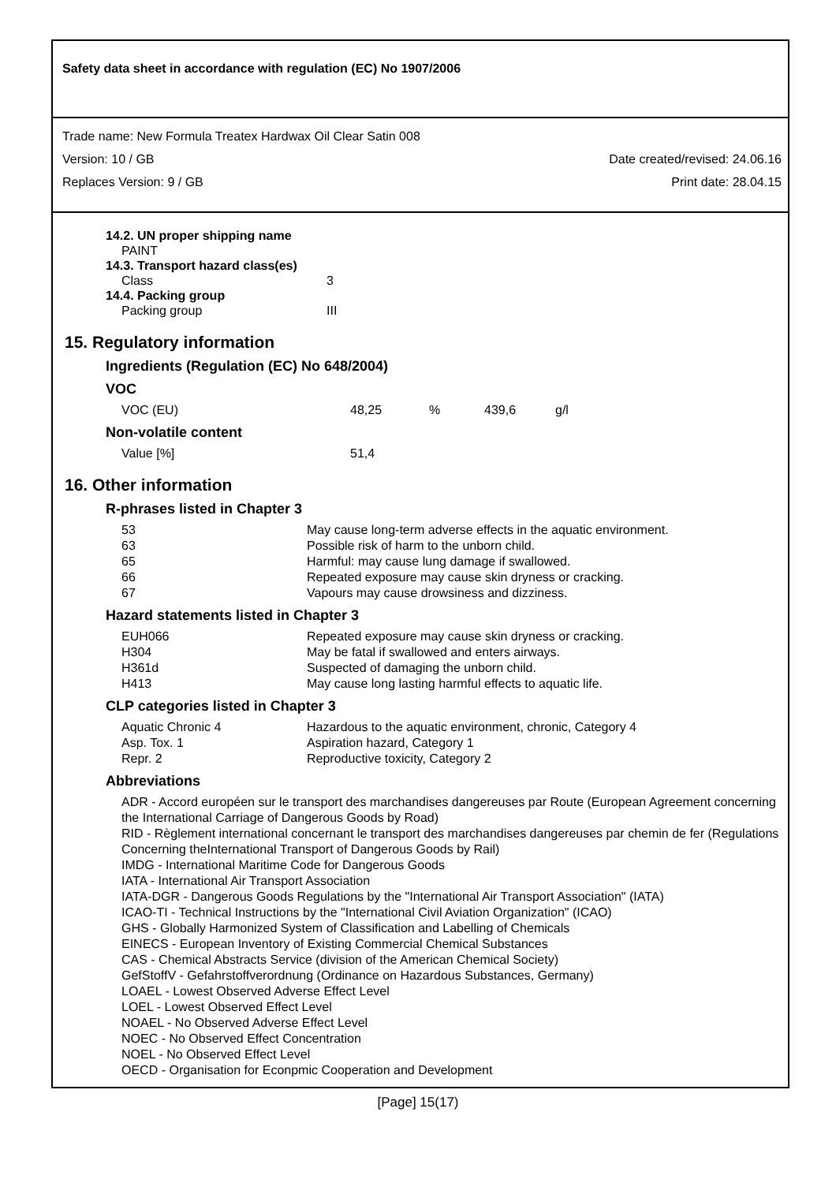Safety data sheet in accordance with regulation (EC) No 1907/2006
Trade name: New Formula Treatex Hardwax Oil Clear Satin 008
Version: 10 / GB Date created/revised: 24.06.16
Replaces Version: 9 / GB Print date: 28.04.15
14.2. UN proper shipping name
PAINT
14.3. Transport hazard class(es)
| Class | 3 |
14.4. Packing group
| Packing group | III |
15. Regulatory information
Ingredients (Regulation (EC) No 648/2004)
VOC
| VOC (EU) | 48,25 | % | 439,6 | g/l |
Non-volatile content
| Value [%] | 51,4 |
16. Other information
R-phrases listed in Chapter 3
| 53 | May cause long-term adverse effects in the aquatic environment. |
| 63 | Possible risk of harm to the unborn child. |
| 65 | Harmful: may cause lung damage if swallowed. |
| 66 | Repeated exposure may cause skin dryness or cracking. |
| 67 | Vapours may cause drowsiness and dizziness. |
Hazard statements listed in Chapter 3
| EUH066 | Repeated exposure may cause skin dryness or cracking. |
| H304 | May be fatal if swallowed and enters airways. |
| H361d | Suspected of damaging the unborn child. |
| H413 | May cause long lasting harmful effects to aquatic life. |
CLP categories listed in Chapter 3
| Aquatic Chronic 4 | Hazardous to the aquatic environment, chronic, Category 4 |
| Asp. Tox. 1 | Aspiration hazard, Category 1 |
| Repr. 2 | Reproductive toxicity, Category 2 |
Abbreviations
ADR - Accord européen sur le transport des marchandises dangereuses par Route (European Agreement concerning the International Carriage of Dangerous Goods by Road)
RID - Règlement international concernant le transport des marchandises dangereuses par chemin de fer (Regulations Concerning theInternational Transport of Dangerous Goods by Rail)
IMDG - International Maritime Code for Dangerous Goods
IATA - International Air Transport Association
IATA-DGR - Dangerous Goods Regulations by the "International Air Transport Association" (IATA)
ICAO-TI - Technical Instructions by the "International Civil Aviation Organization" (ICAO)
GHS - Globally Harmonized System of Classification and Labelling of Chemicals
EINECS - European Inventory of Existing Commercial Chemical Substances
CAS - Chemical Abstracts Service (division of the American Chemical Society)
GefStoffV - Gefahrstoffverordnung (Ordinance on Hazardous Substances, Germany)
LOAEL - Lowest Observed Adverse Effect Level
LOEL - Lowest Observed Effect Level
NOAEL - No Observed Adverse Effect Level
NOEC - No Observed Effect Concentration
NOEL - No Observed Effect Level
OECD - Organisation for Econpmic Cooperation and Development
[Page] 15(17)